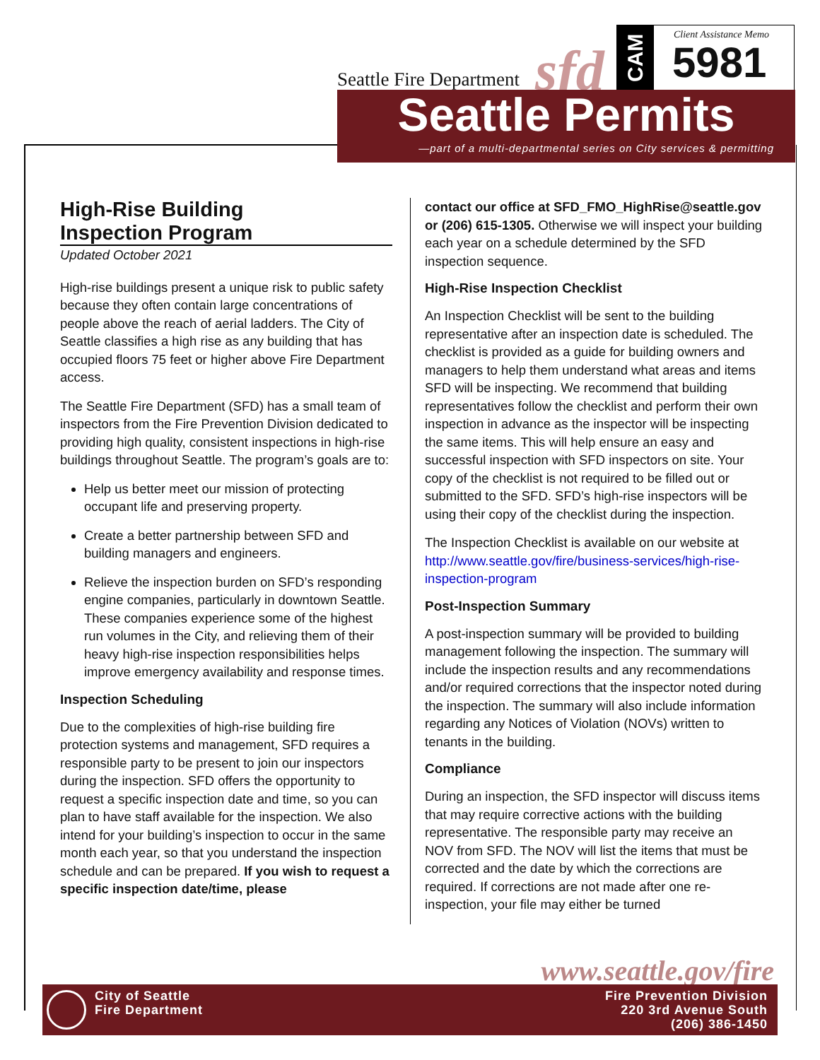Seattle Fire Department sfd
CAM
Client Assistance Memo
5981
Seattle Permits
—part of a multi-departmental series on City services & permitting
High-Rise Building
Inspection Program
Updated October 2021
High-rise buildings present a unique risk to public safety because they often contain large concentrations of people above the reach of aerial ladders. The City of Seattle classifies a high rise as any building that has occupied floors 75 feet or higher above Fire Department access.
The Seattle Fire Department (SFD) has a small team of inspectors from the Fire Prevention Division dedicated to providing high quality, consistent inspections in high-rise buildings throughout Seattle. The program’s goals are to:
Help us better meet our mission of protecting occupant life and preserving property.
Create a better partnership between SFD and building managers and engineers.
Relieve the inspection burden on SFD’s responding engine companies, particularly in downtown Seattle. These companies experience some of the highest run volumes in the City, and relieving them of their heavy high-rise inspection responsibilities helps improve emergency availability and response times.
Inspection Scheduling
Due to the complexities of high-rise building fire protection systems and management, SFD requires a responsible party to be present to join our inspectors during the inspection. SFD offers the opportunity to request a specific inspection date and time, so you can plan to have staff available for the inspection. We also intend for your building’s inspection to occur in the same month each year, so that you understand the inspection schedule and can be prepared. If you wish to request a specific inspection date/time, please
contact our office at SFD_FMO_HighRise@seattle.gov or (206) 615-1305. Otherwise we will inspect your building each year on a schedule determined by the SFD inspection sequence.
High-Rise Inspection Checklist
An Inspection Checklist will be sent to the building representative after an inspection date is scheduled. The checklist is provided as a guide for building owners and managers to help them understand what areas and items SFD will be inspecting. We recommend that building representatives follow the checklist and perform their own inspection in advance as the inspector will be inspecting the same items. This will help ensure an easy and successful inspection with SFD inspectors on site. Your copy of the checklist is not required to be filled out or submitted to the SFD. SFD’s high-rise inspectors will be using their copy of the checklist during the inspection.
The Inspection Checklist is available on our website at http://www.seattle.gov/fire/business-services/high-rise-inspection-program
Post-Inspection Summary
A post-inspection summary will be provided to building management following the inspection. The summary will include the inspection results and any recommendations and/or required corrections that the inspector noted during the inspection. The summary will also include information regarding any Notices of Violation (NOVs) written to tenants in the building.
Compliance
During an inspection, the SFD inspector will discuss items that may require corrective actions with the building representative. The responsible party may receive an NOV from SFD. The NOV will list the items that must be corrected and the date by which the corrections are required. If corrections are not made after one re-inspection, your file may either be turned
www.seattle.gov/fire
City of Seattle
Fire Department
Fire Prevention Division
220 3rd Avenue South
(206) 386-1450